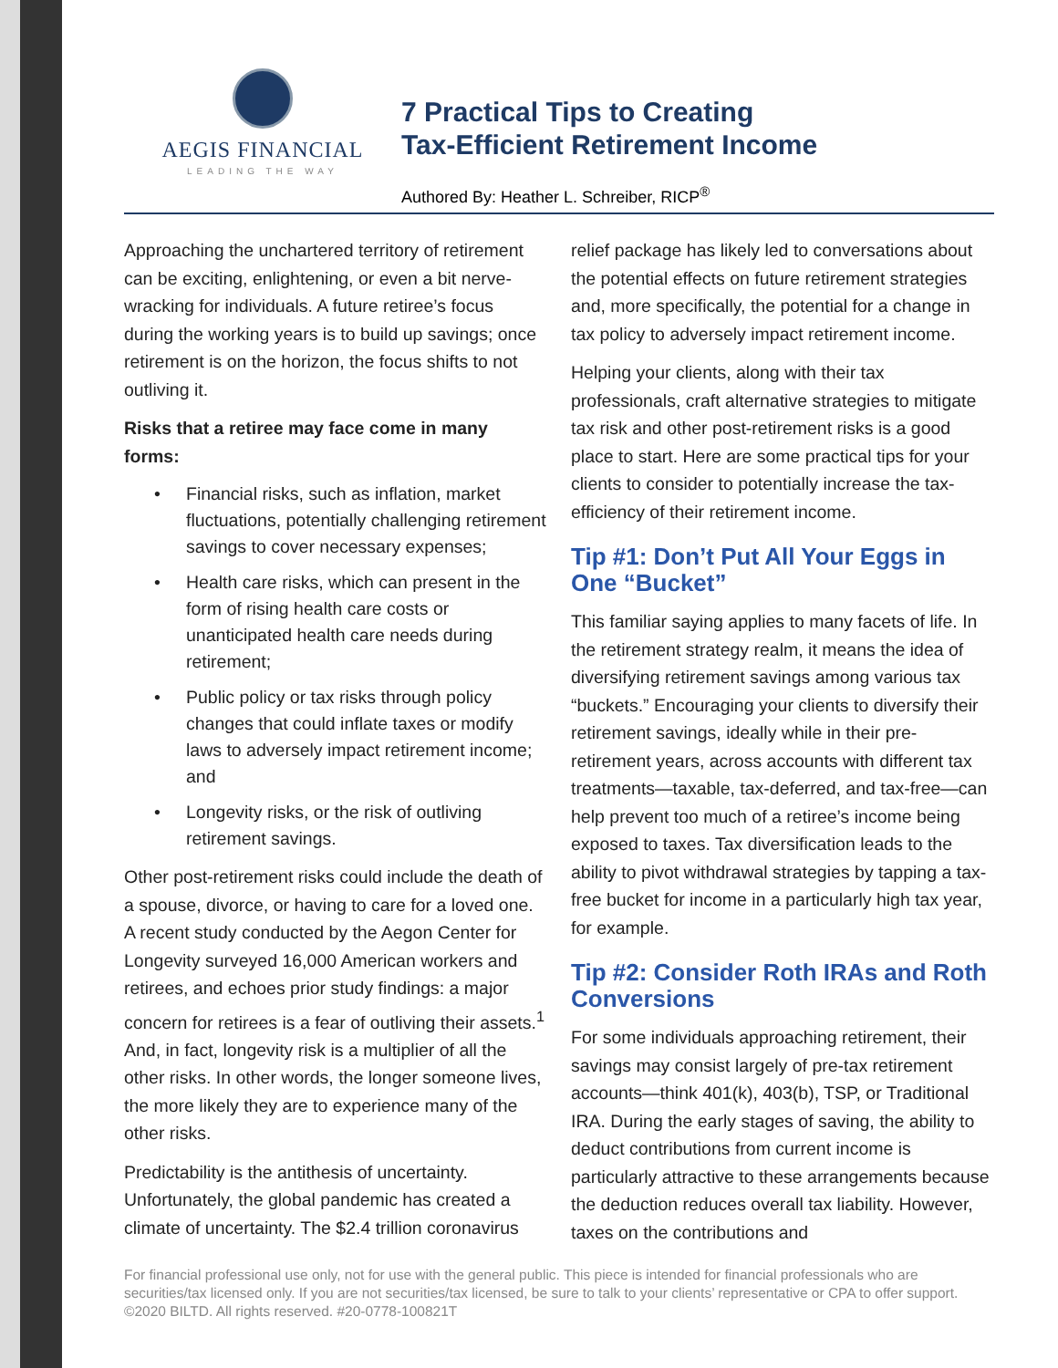AEGIS FINANCIAL
LEADING THE WAY
7 Practical Tips to Creating
Tax-Efficient Retirement Income
Authored By: Heather L. Schreiber, RICP<sup>®</sup>
Approaching the unchartered territory of retirement can be exciting, enlightening, or even a bit nerve-wracking for individuals. A future retiree’s focus during the working years is to build up savings; once retirement is on the horizon, the focus shifts to not outliving it.
Risks that a retiree may face come in many forms:
• Financial risks, such as inflation, market fluctuations, potentially challenging retirement savings to cover necessary expenses;
• Health care risks, which can present in the form of rising health care costs or unanticipated health care needs during retirement;
• Public policy or tax risks through policy changes that could inflate taxes or modify laws to adversely impact retirement income; and
• Longevity risks, or the risk of outliving retirement savings.
Other post-retirement risks could include the death of a spouse, divorce, or having to care for a loved one. A recent study conducted by the Aegon Center for Longevity surveyed 16,000 American workers and retirees, and echoes prior study findings: a major concern for retirees is a fear of outliving their assets.<sup>1</sup> And, in fact, longevity risk is a multiplier of all the other risks. In other words, the longer someone lives, the more likely they are to experience many of the other risks.
Predictability is the antithesis of uncertainty. Unfortunately, the global pandemic has created a climate of uncertainty. The $2.4 trillion coronavirus
relief package has likely led to conversations about the potential effects on future retirement strategies and, more specifically, the potential for a change in tax policy to adversely impact retirement income.
Helping your clients, along with their tax professionals, craft alternative strategies to mitigate tax risk and other post-retirement risks is a good place to start. Here are some practical tips for your clients to consider to potentially increase the tax-efficiency of their retirement income.
Tip #1: Don’t Put All Your Eggs in One “Bucket”
This familiar saying applies to many facets of life. In the retirement strategy realm, it means the idea of diversifying retirement savings among various tax “buckets.” Encouraging your clients to diversify their retirement savings, ideally while in their pre-retirement years, across accounts with different tax treatments—taxable, tax-deferred, and tax-free—can help prevent too much of a retiree’s income being exposed to taxes. Tax diversification leads to the ability to pivot withdrawal strategies by tapping a tax-free bucket for income in a particularly high tax year, for example.
Tip #2: Consider Roth IRAs and Roth Conversions
For some individuals approaching retirement, their savings may consist largely of pre-tax retirement accounts—think 401(k), 403(b), TSP, or Traditional IRA. During the early stages of saving, the ability to deduct contributions from current income is particularly attractive to these arrangements because the deduction reduces overall tax liability. However, taxes on the contributions and
For financial professional use only, not for use with the general public. This piece is intended for financial professionals who are securities/tax licensed only. If you are not securities/tax licensed, be sure to talk to your clients’ representative or CPA to offer support. ©2020 BILTD. All rights reserved. #20-0778-100821T